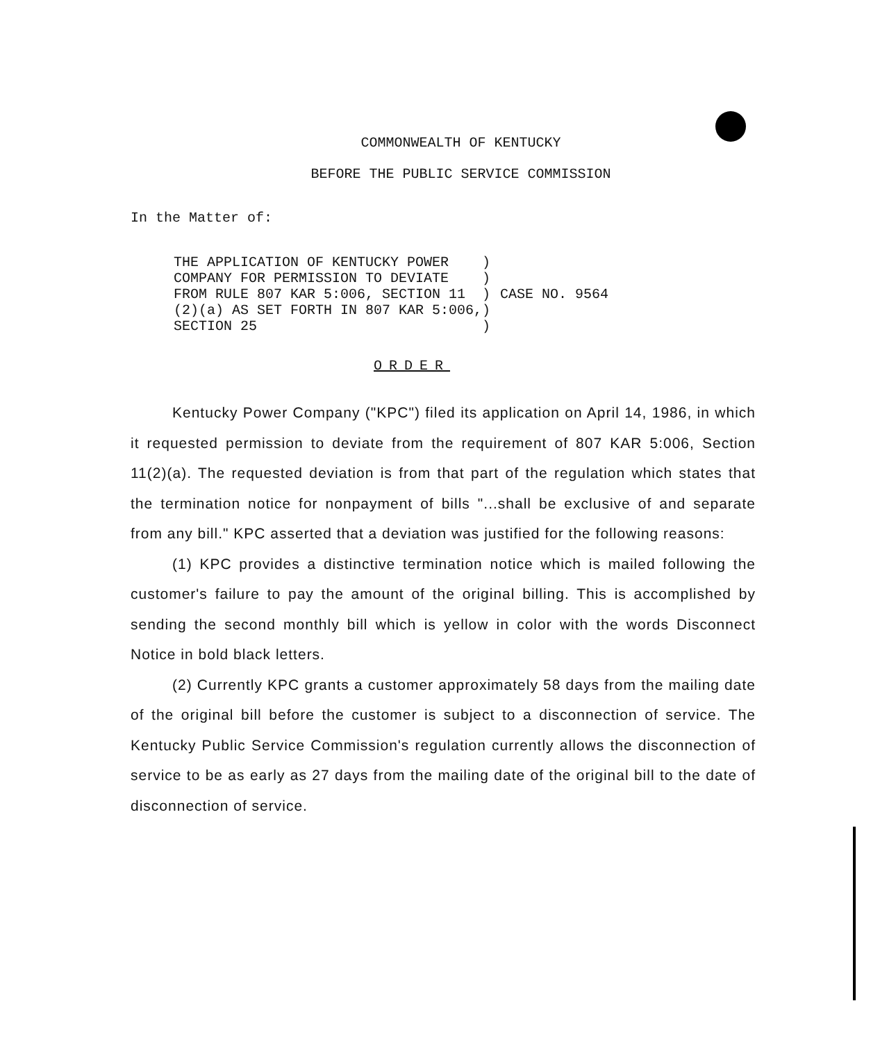COMMONWEALTH OF KENTUCKY
BEFORE THE PUBLIC SERVICE COMMISSION
In the Matter of:
| THE APPLICATION OF KENTUCKY POWER COMPANY FOR PERMISSION TO DEVIATE FROM RULE 807 KAR 5:006, SECTION 11 (2)(a) AS SET FORTH IN 807 KAR 5:006, SECTION 25 | ) ) ) ) ) | CASE NO. 9564 |
ORDER
Kentucky Power Company ("KPC") filed its application on April 14, 1986, in which it requested permission to deviate from the requirement of 807 KAR 5:006, Section 11(2)(a). The requested deviation is from that part of the regulation which states that the termination notice for nonpayment of bills "...shall be exclusive of and separate from any bill." KPC asserted that a deviation was justified for the following reasons:
(1) KPC provides a distinctive termination notice which is mailed following the customer's failure to pay the amount of the original billing. This is accomplished by sending the second monthly bill which is yellow in color with the words Disconnect Notice in bold black letters.
(2) Currently KPC grants a customer approximately 58 days from the mailing date of the original bill before the customer is subject to a disconnection of service. The Kentucky Public Service Commission's regulation currently allows the disconnection of service to be as early as 27 days from the mailing date of the original bill to the date of disconnection of service.